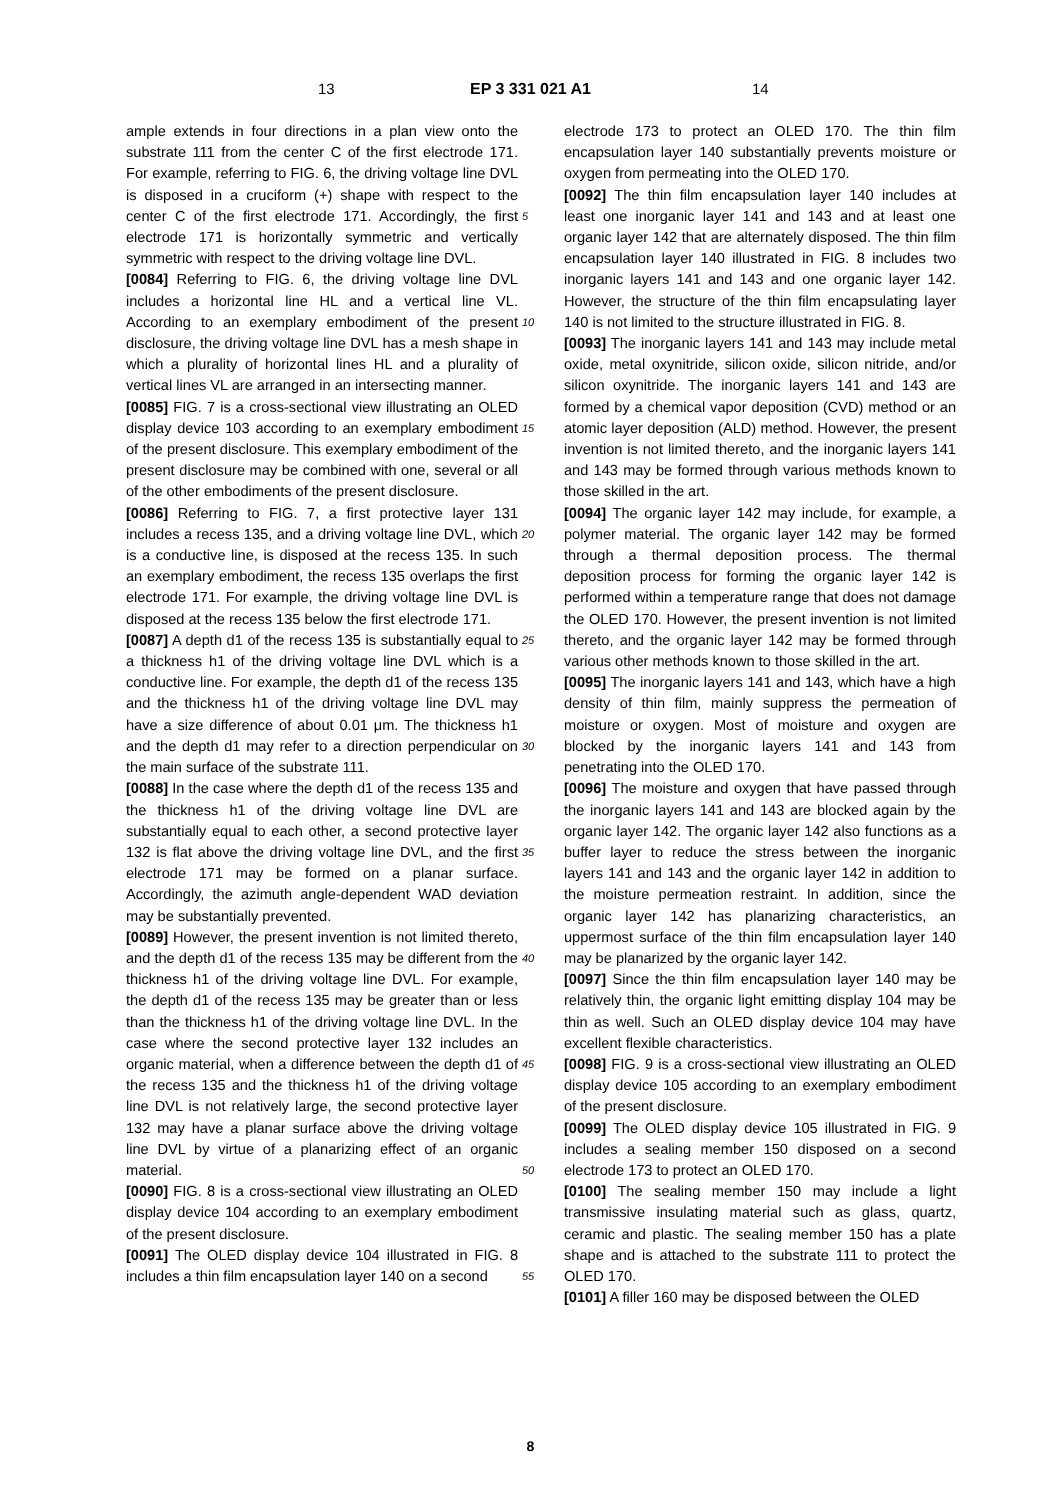13 EP 3 331 021 A1 14
ample extends in four directions in a plan view onto the substrate 111 from the center C of the first electrode 171. For example, referring to FIG. 6, the driving voltage line DVL is disposed in a cruciform (+) shape with respect to the center C of the first electrode 171. Accordingly, the first electrode 171 is horizontally symmetric and vertically symmetric with respect to the driving voltage line DVL.
[0084] Referring to FIG. 6, the driving voltage line DVL includes a horizontal line HL and a vertical line VL. According to an exemplary embodiment of the present disclosure, the driving voltage line DVL has a mesh shape in which a plurality of horizontal lines HL and a plurality of vertical lines VL are arranged in an intersecting manner.
[0085] FIG. 7 is a cross-sectional view illustrating an OLED display device 103 according to an exemplary embodiment of the present disclosure. This exemplary embodiment of the present disclosure may be combined with one, several or all of the other embodiments of the present disclosure.
[0086] Referring to FIG. 7, a first protective layer 131 includes a recess 135, and a driving voltage line DVL, which is a conductive line, is disposed at the recess 135. In such an exemplary embodiment, the recess 135 overlaps the first electrode 171. For example, the driving voltage line DVL is disposed at the recess 135 below the first electrode 171.
[0087] A depth d1 of the recess 135 is substantially equal to a thickness h1 of the driving voltage line DVL which is a conductive line. For example, the depth d1 of the recess 135 and the thickness h1 of the driving voltage line DVL may have a size difference of about 0.01 μm. The thickness h1 and the depth d1 may refer to a direction perpendicular on the main surface of the substrate 111.
[0088] In the case where the depth d1 of the recess 135 and the thickness h1 of the driving voltage line DVL are substantially equal to each other, a second protective layer 132 is flat above the driving voltage line DVL, and the first electrode 171 may be formed on a planar surface. Accordingly, the azimuth angle-dependent WAD deviation may be substantially prevented.
[0089] However, the present invention is not limited thereto, and the depth d1 of the recess 135 may be different from the thickness h1 of the driving voltage line DVL. For example, the depth d1 of the recess 135 may be greater than or less than the thickness h1 of the driving voltage line DVL. In the case where the second protective layer 132 includes an organic material, when a difference between the depth d1 of the recess 135 and the thickness h1 of the driving voltage line DVL is not relatively large, the second protective layer 132 may have a planar surface above the driving voltage line DVL by virtue of a planarizing effect of an organic material.
[0090] FIG. 8 is a cross-sectional view illustrating an OLED display device 104 according to an exemplary embodiment of the present disclosure.
[0091] The OLED display device 104 illustrated in FIG. 8 includes a thin film encapsulation layer 140 on a second
electrode 173 to protect an OLED 170. The thin film encapsulation layer 140 substantially prevents moisture or oxygen from permeating into the OLED 170.
[0092] The thin film encapsulation layer 140 includes at least one inorganic layer 141 and 143 and at least one organic layer 142 that are alternately disposed. The thin film encapsulation layer 140 illustrated in FIG. 8 includes two inorganic layers 141 and 143 and one organic layer 142. However, the structure of the thin film encapsulating layer 140 is not limited to the structure illustrated in FIG. 8.
[0093] The inorganic layers 141 and 143 may include metal oxide, metal oxynitride, silicon oxide, silicon nitride, and/or silicon oxynitride. The inorganic layers 141 and 143 are formed by a chemical vapor deposition (CVD) method or an atomic layer deposition (ALD) method. However, the present invention is not limited thereto, and the inorganic layers 141 and 143 may be formed through various methods known to those skilled in the art.
[0094] The organic layer 142 may include, for example, a polymer material. The organic layer 142 may be formed through a thermal deposition process. The thermal deposition process for forming the organic layer 142 is performed within a temperature range that does not damage the OLED 170. However, the present invention is not limited thereto, and the organic layer 142 may be formed through various other methods known to those skilled in the art.
[0095] The inorganic layers 141 and 143, which have a high density of thin film, mainly suppress the permeation of moisture or oxygen. Most of moisture and oxygen are blocked by the inorganic layers 141 and 143 from penetrating into the OLED 170.
[0096] The moisture and oxygen that have passed through the inorganic layers 141 and 143 are blocked again by the organic layer 142. The organic layer 142 also functions as a buffer layer to reduce the stress between the inorganic layers 141 and 143 and the organic layer 142 in addition to the moisture permeation restraint. In addition, since the organic layer 142 has planarizing characteristics, an uppermost surface of the thin film encapsulation layer 140 may be planarized by the organic layer 142.
[0097] Since the thin film encapsulation layer 140 may be relatively thin, the organic light emitting display 104 may be thin as well. Such an OLED display device 104 may have excellent flexible characteristics.
[0098] FIG. 9 is a cross-sectional view illustrating an OLED display device 105 according to an exemplary embodiment of the present disclosure.
[0099] The OLED display device 105 illustrated in FIG. 9 includes a sealing member 150 disposed on a second electrode 173 to protect an OLED 170.
[0100] The sealing member 150 may include a light transmissive insulating material such as glass, quartz, ceramic and plastic. The sealing member 150 has a plate shape and is attached to the substrate 111 to protect the OLED 170.
[0101] A filler 160 may be disposed between the OLED
5
10
15
20
25
30
35
40
45
50
55
8